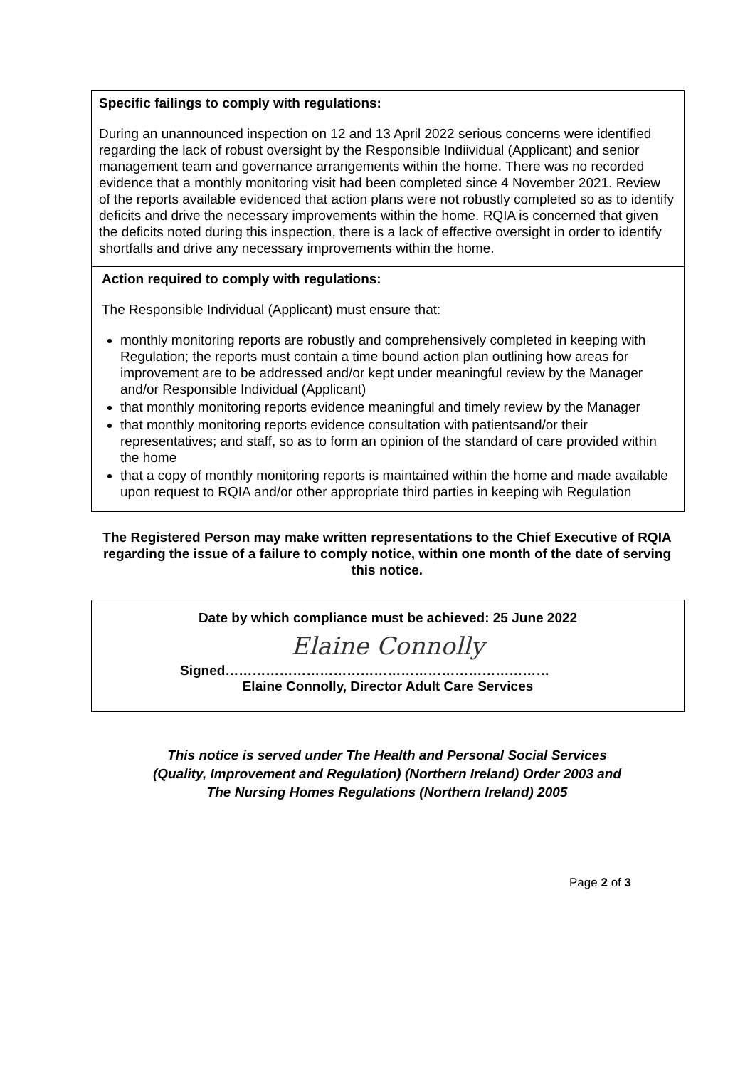Specific failings to comply with regulations:
During an unannounced inspection on 12 and 13 April 2022 serious concerns were identified regarding the lack of robust oversight by the Responsible Indiividual (Applicant) and senior management team and governance arrangements within the home. There was no recorded evidence that a monthly monitoring visit had been completed since 4 November 2021. Review of the reports available evidenced that action plans were not robustly completed so as to identify deficits and drive the necessary improvements within the home. RQIA is concerned that given the deficits noted during this inspection, there is a lack of effective oversight in order to identify shortfalls and drive any necessary improvements within the home.
Action required to comply with regulations:
The Responsible Individual (Applicant) must ensure that:
monthly monitoring reports are robustly and comprehensively completed in keeping with Regulation; the reports must contain a time bound action plan outlining how areas for improvement are to be addressed and/or kept under meaningful review by the Manager and/or Responsible Individual (Applicant)
that monthly monitoring reports evidence meaningful and timely review by the Manager
that monthly monitoring reports evidence consultation with patientsand/or their representatives; and staff, so as to form an opinion of the standard of care provided within the home
that a copy of monthly monitoring reports is maintained within the home and made available upon request to RQIA and/or other appropriate third parties in keeping wih Regulation
The Registered Person may make written representations to the Chief Executive of RQIA regarding the issue of a failure to comply notice, within one month of the date of serving this notice.
Date by which compliance must be achieved: 25 June 2022
Elaine Connolly
Signed………………………………………………………………
Elaine Connolly, Director Adult Care Services
This notice is served under The Health and Personal Social Services
(Quality, Improvement and Regulation) (Northern Ireland) Order 2003 and
The Nursing Homes Regulations (Northern Ireland) 2005
Page 2 of 3